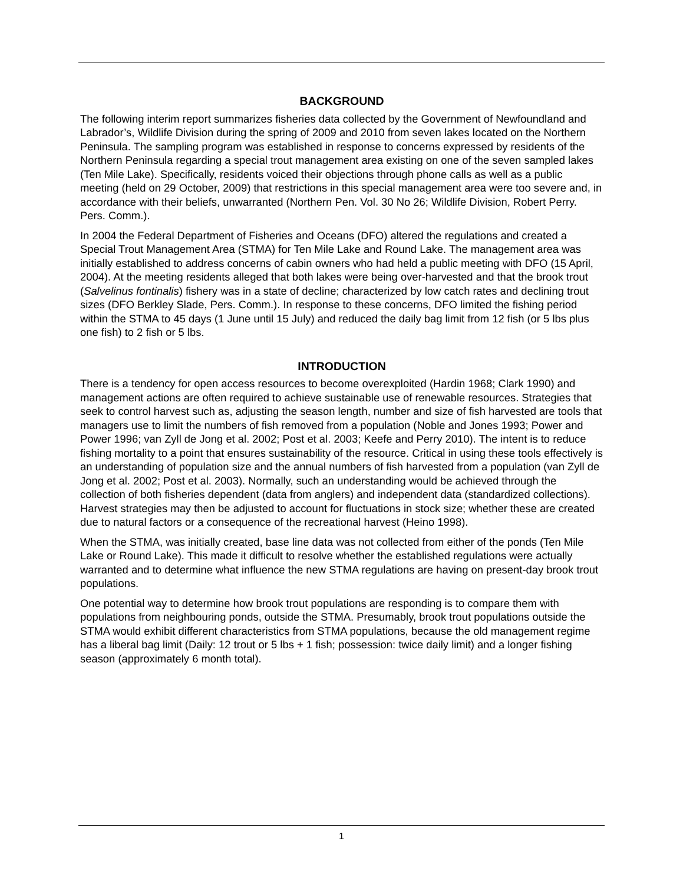BACKGROUND
The following interim report summarizes fisheries data collected by the Government of Newfoundland and Labrador’s, Wildlife Division during the spring of 2009 and 2010 from seven lakes located on the Northern Peninsula. The sampling program was established in response to concerns expressed by residents of the Northern Peninsula regarding a special trout management area existing on one of the seven sampled lakes (Ten Mile Lake). Specifically, residents voiced their objections through phone calls as well as a public meeting (held on 29 October, 2009) that restrictions in this special management area were too severe and, in accordance with their beliefs, unwarranted (Northern Pen. Vol. 30 No 26; Wildlife Division, Robert Perry. Pers. Comm.).
In 2004 the Federal Department of Fisheries and Oceans (DFO) altered the regulations and created a Special Trout Management Area (STMA) for Ten Mile Lake and Round Lake. The management area was initially established to address concerns of cabin owners who had held a public meeting with DFO (15 April, 2004). At the meeting residents alleged that both lakes were being over-harvested and that the brook trout (Salvelinus fontinalis) fishery was in a state of decline; characterized by low catch rates and declining trout sizes (DFO Berkley Slade, Pers. Comm.). In response to these concerns, DFO limited the fishing period within the STMA to 45 days (1 June until 15 July) and reduced the daily bag limit from 12 fish (or 5 lbs plus one fish) to 2 fish or 5 lbs.
INTRODUCTION
There is a tendency for open access resources to become overexploited (Hardin 1968; Clark 1990) and management actions are often required to achieve sustainable use of renewable resources. Strategies that seek to control harvest such as, adjusting the season length, number and size of fish harvested are tools that managers use to limit the numbers of fish removed from a population (Noble and Jones 1993; Power and Power 1996; van Zyll de Jong et al. 2002; Post et al. 2003; Keefe and Perry 2010). The intent is to reduce fishing mortality to a point that ensures sustainability of the resource. Critical in using these tools effectively is an understanding of population size and the annual numbers of fish harvested from a population (van Zyll de Jong et al. 2002; Post et al. 2003). Normally, such an understanding would be achieved through the collection of both fisheries dependent (data from anglers) and independent data (standardized collections). Harvest strategies may then be adjusted to account for fluctuations in stock size; whether these are created due to natural factors or a consequence of the recreational harvest (Heino 1998).
When the STMA, was initially created, base line data was not collected from either of the ponds (Ten Mile Lake or Round Lake). This made it difficult to resolve whether the established regulations were actually warranted and to determine what influence the new STMA regulations are having on present-day brook trout populations.
One potential way to determine how brook trout populations are responding is to compare them with populations from neighbouring ponds, outside the STMA. Presumably, brook trout populations outside the STMA would exhibit different characteristics from STMA populations, because the old management regime has a liberal bag limit (Daily: 12 trout or 5 lbs + 1 fish; possession: twice daily limit) and a longer fishing season (approximately 6 month total).
1